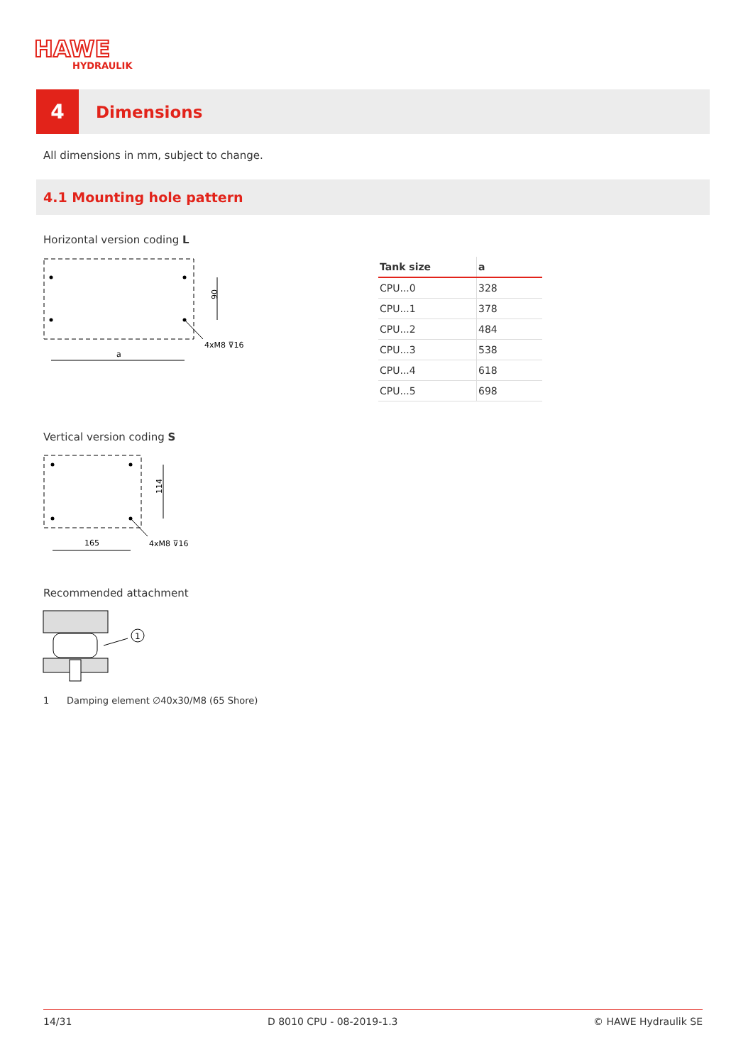HAWE
HYDRAULIK
4
Dimensions
All dimensions in mm, subject to change.
4.1 Mounting hole pattern
Horizontal version coding L
90
a
4xM8 ⊽16
| Tank size | a |
| --- | --- |
| CPU...0 | 328 |
| CPU...1 | 378 |
| CPU...2 | 484 |
| CPU...3 | 538 |
| CPU...4 | 618 |
| CPU...5 | 698 |
Vertical version coding S
114
165
4xM8 ⊽16
Recommended attachment
1
1 Damping element ∅40x30/M8 (65 Shore)
14/31 D 8010 CPU - 08-2019-1.3 © HAWE Hydraulik SE